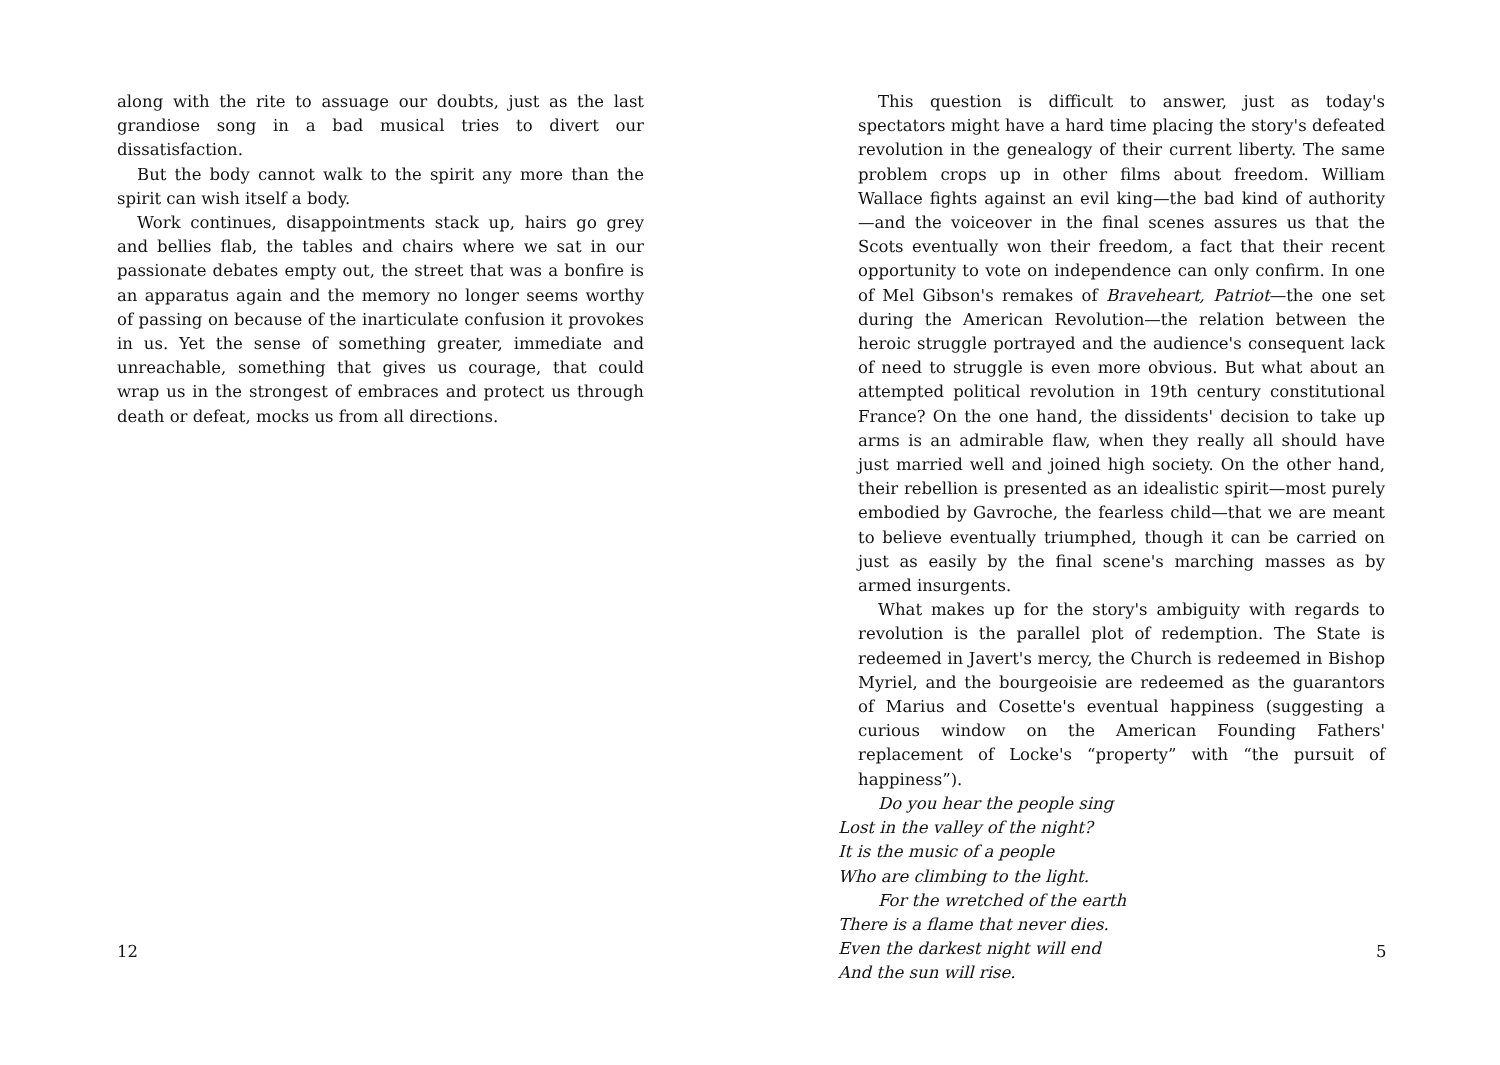along with the rite to assuage our doubts, just as the last grandiose song in a bad musical tries to divert our dissatisfaction.
But the body cannot walk to the spirit any more than the spirit can wish itself a body.
Work continues, disappointments stack up, hairs go grey and bellies flab, the tables and chairs where we sat in our passionate debates empty out, the street that was a bonfire is an apparatus again and the memory no longer seems worthy of passing on because of the inarticulate confusion it provokes in us. Yet the sense of something greater, immediate and unreachable, something that gives us courage, that could wrap us in the strongest of embraces and protect us through death or defeat, mocks us from all directions.
12
This question is difficult to answer, just as today's spectators might have a hard time placing the story's defeated revolution in the genealogy of their current liberty. The same problem crops up in other films about freedom. William Wallace fights against an evil king—the bad kind of authority—and the voiceover in the final scenes assures us that the Scots eventually won their freedom, a fact that their recent opportunity to vote on independence can only confirm. In one of Mel Gibson's remakes of Braveheart, Patriot—the one set during the American Revolution—the relation between the heroic struggle portrayed and the audience's consequent lack of need to struggle is even more obvious. But what about an attempted political revolution in 19th century constitutional France? On the one hand, the dissidents' decision to take up arms is an admirable flaw, when they really all should have just married well and joined high society. On the other hand, their rebellion is presented as an idealistic spirit—most purely embodied by Gavroche, the fearless child—that we are meant to believe eventually triumphed, though it can be carried on just as easily by the final scene's marching masses as by armed insurgents.
What makes up for the story's ambiguity with regards to revolution is the parallel plot of redemption. The State is redeemed in Javert's mercy, the Church is redeemed in Bishop Myriel, and the bourgeoisie are redeemed as the guarantors of Marius and Cosette's eventual happiness (suggesting a curious window on the American Founding Fathers' replacement of Locke's “property” with “the pursuit of happiness”).
Do you hear the people sing
Lost in the valley of the night?
It is the music of a people
Who are climbing to the light.
For the wretched of the earth
There is a flame that never dies.
Even the darkest night will end
And the sun will rise.
5